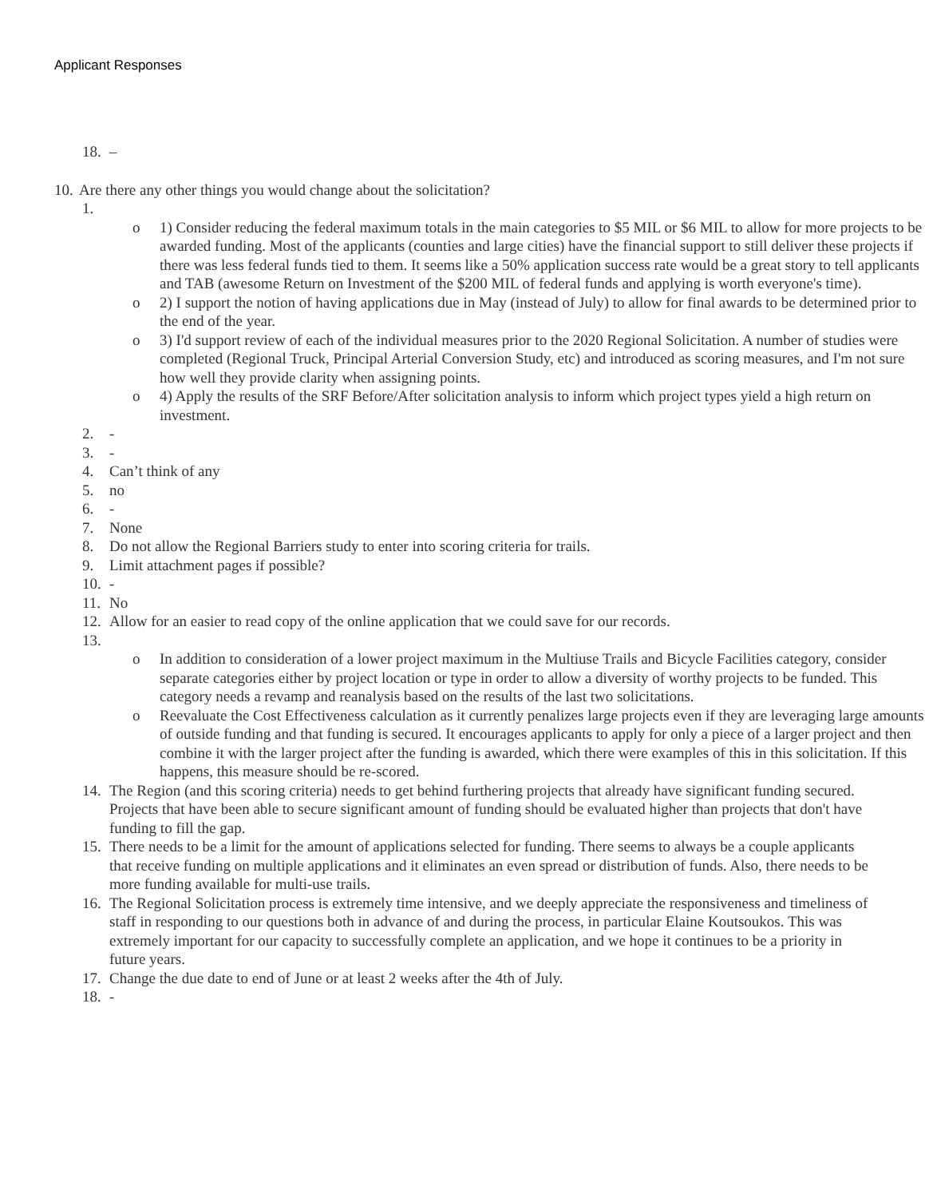Applicant Responses
18. –
10. Are there any other things you would change about the solicitation?
1.
o 1) Consider reducing the federal maximum totals in the main categories to $5 MIL or $6 MIL to allow for more projects to be awarded funding. Most of the applicants (counties and large cities) have the financial support to still deliver these projects if there was less federal funds tied to them. It seems like a 50% application success rate would be a great story to tell applicants and TAB (awesome Return on Investment of the $200 MIL of federal funds and applying is worth everyone's time).
o 2) I support the notion of having applications due in May (instead of July) to allow for final awards to be determined prior to the end of the year.
o 3) I'd support review of each of the individual measures prior to the 2020 Regional Solicitation. A number of studies were completed (Regional Truck, Principal Arterial Conversion Study, etc) and introduced as scoring measures, and I'm not sure how well they provide clarity when assigning points.
o 4) Apply the results of the SRF Before/After solicitation analysis to inform which project types yield a high return on investment.
2. -
3. -
4. Can’t think of any
5. no
6. -
7. None
8. Do not allow the Regional Barriers study to enter into scoring criteria for trails.
9. Limit attachment pages if possible?
10. -
11. No
12. Allow for an easier to read copy of the online application that we could save for our records.
13.
o In addition to consideration of a lower project maximum in the Multiuse Trails and Bicycle Facilities category, consider separate categories either by project location or type in order to allow a diversity of worthy projects to be funded. This category needs a revamp and reanalysis based on the results of the last two solicitations.
o Reevaluate the Cost Effectiveness calculation as it currently penalizes large projects even if they are leveraging large amounts of outside funding and that funding is secured. It encourages applicants to apply for only a piece of a larger project and then combine it with the larger project after the funding is awarded, which there were examples of this in this solicitation. If this happens, this measure should be re-scored.
14. The Region (and this scoring criteria) needs to get behind furthering projects that already have significant funding secured. Projects that have been able to secure significant amount of funding should be evaluated higher than projects that don't have funding to fill the gap.
15. There needs to be a limit for the amount of applications selected for funding. There seems to always be a couple applicants that receive funding on multiple applications and it eliminates an even spread or distribution of funds. Also, there needs to be more funding available for multi-use trails.
16. The Regional Solicitation process is extremely time intensive, and we deeply appreciate the responsiveness and timeliness of staff in responding to our questions both in advance of and during the process, in particular Elaine Koutsoukos. This was extremely important for our capacity to successfully complete an application, and we hope it continues to be a priority in future years.
17. Change the due date to end of June or at least 2 weeks after the 4th of July.
18. -